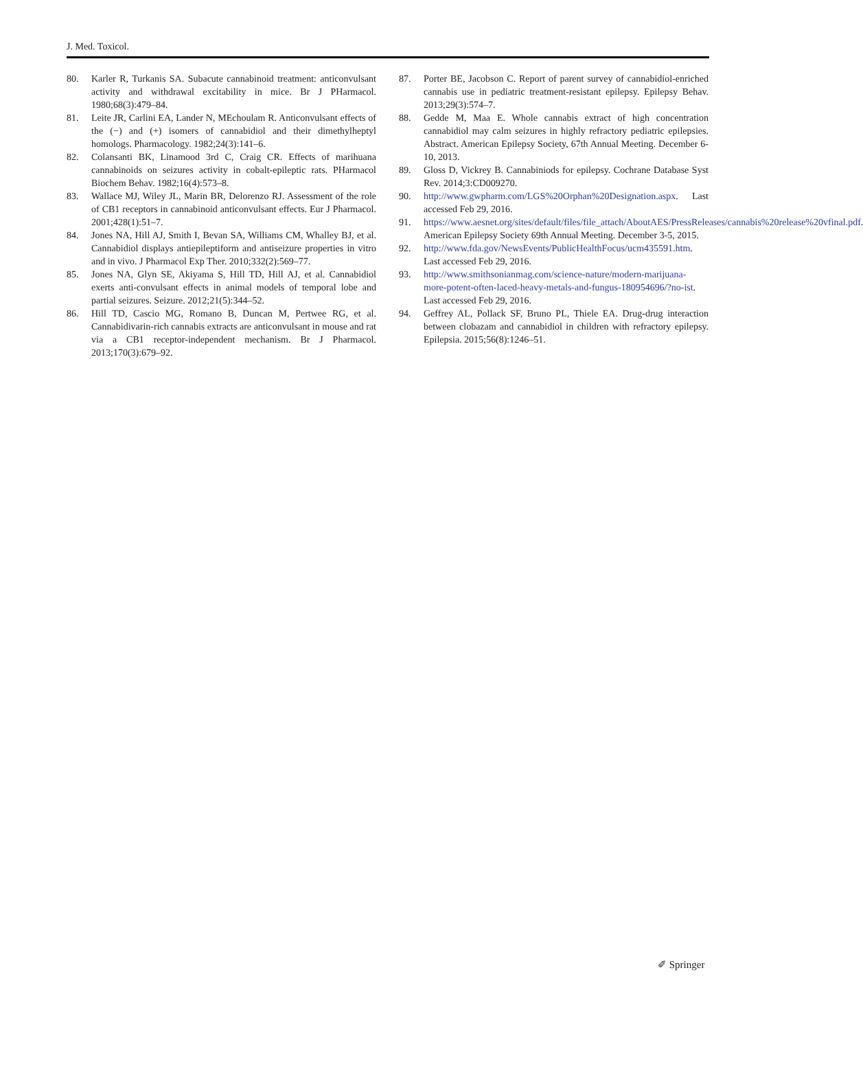J. Med. Toxicol.
80. Karler R, Turkanis SA. Subacute cannabinoid treatment: anticonvulsant activity and withdrawal excitability in mice. Br J PHarmacol. 1980;68(3):479–84.
81. Leite JR, Carlini EA, Lander N, MEchoulam R. Anticonvulsant effects of the (−) and (+) isomers of cannabidiol and their dimethylheptyl homologs. Pharmacology. 1982;24(3):141–6.
82. Colansanti BK, Linamood 3rd C, Craig CR. Effects of marihuana cannabinoids on seizures activity in cobalt-epileptic rats. PHarmacol Biochem Behav. 1982;16(4):573–8.
83. Wallace MJ, Wiley JL, Marin BR, Delorenzo RJ. Assessment of the role of CB1 receptors in cannabinoid anticonvulsant effects. Eur J Pharmacol. 2001;428(1):51–7.
84. Jones NA, Hill AJ, Smith I, Bevan SA, Williams CM, Whalley BJ, et al. Cannabidiol displays antiepileptiform and antiseizure properties in vitro and in vivo. J Pharmacol Exp Ther. 2010;332(2):569–77.
85. Jones NA, Glyn SE, Akiyama S, Hill TD, Hill AJ, et al. Cannabidiol exerts anti-convulsant effects in animal models of temporal lobe and partial seizures. Seizure. 2012;21(5):344–52.
86. Hill TD, Cascio MG, Romano B, Duncan M, Pertwee RG, et al. Cannabidivarin-rich cannabis extracts are anticonvulsant in mouse and rat via a CB1 receptor-independent mechanism. Br J Pharmacol. 2013;170(3):679–92.
87. Porter BE, Jacobson C. Report of parent survey of cannabidiol-enriched cannabis use in pediatric treatment-resistant epilepsy. Epilepsy Behav. 2013;29(3):574–7.
88. Gedde M, Maa E. Whole cannabis extract of high concentration cannabidiol may calm seizures in highly refractory pediatric epilepsies. Abstract. American Epilepsy Society, 67th Annual Meeting. December 6-10, 2013.
89. Gloss D, Vickrey B. Cannabiniods for epilepsy. Cochrane Database Syst Rev. 2014;3:CD009270.
90. http://www.gwpharm.com/LGS%20Orphan%20Designation.aspx. Last accessed Feb 29, 2016.
91. https://www.aesnet.org/sites/default/files/file_attach/AboutAES/PressReleases/cannabis%20release%20vfinal.pdf. American Epilepsy Society 69th Annual Meeting. December 3-5, 2015.
92. http://www.fda.gov/NewsEvents/PublicHealthFocus/ucm435591.htm. Last accessed Feb 29, 2016.
93. http://www.smithsonianmag.com/science-nature/modern-marijuana-more-potent-often-laced-heavy-metals-and-fungus-180954696/?no-ist. Last accessed Feb 29, 2016.
94. Geffrey AL, Pollack SF, Bruno PL, Thiele EA. Drug-drug interaction between clobazam and cannabidiol in children with refractory epilepsy. Epilepsia. 2015;56(8):1246–51.
✐ Springer